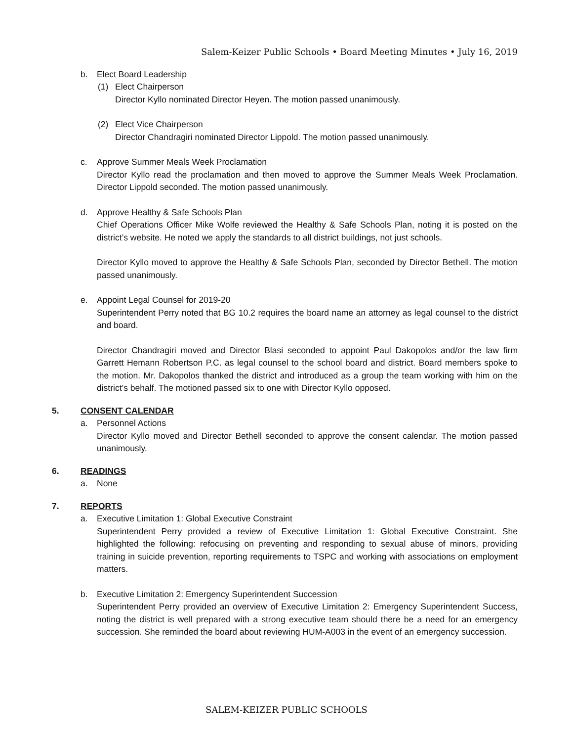Salem-Keizer Public Schools • Board Meeting Minutes • July 16, 2019
b. Elect Board Leadership
(1) Elect Chairperson
Director Kyllo nominated Director Heyen. The motion passed unanimously.
(2) Elect Vice Chairperson
Director Chandragiri nominated Director Lippold. The motion passed unanimously.
c. Approve Summer Meals Week Proclamation
Director Kyllo read the proclamation and then moved to approve the Summer Meals Week Proclamation. Director Lippold seconded. The motion passed unanimously.
d. Approve Healthy & Safe Schools Plan
Chief Operations Officer Mike Wolfe reviewed the Healthy & Safe Schools Plan, noting it is posted on the district’s website. He noted we apply the standards to all district buildings, not just schools.
Director Kyllo moved to approve the Healthy & Safe Schools Plan, seconded by Director Bethell. The motion passed unanimously.
e. Appoint Legal Counsel for 2019-20
Superintendent Perry noted that BG 10.2 requires the board name an attorney as legal counsel to the district and board.
Director Chandragiri moved and Director Blasi seconded to appoint Paul Dakopolos and/or the law firm Garrett Hemann Robertson P.C. as legal counsel to the school board and district. Board members spoke to the motion. Mr. Dakopolos thanked the district and introduced as a group the team working with him on the district’s behalf. The motioned passed six to one with Director Kyllo opposed.
5. CONSENT CALENDAR
a. Personnel Actions
Director Kyllo moved and Director Bethell seconded to approve the consent calendar. The motion passed unanimously.
6. READINGS
a. None
7. REPORTS
a. Executive Limitation 1: Global Executive Constraint
Superintendent Perry provided a review of Executive Limitation 1: Global Executive Constraint. She highlighted the following: refocusing on preventing and responding to sexual abuse of minors, providing training in suicide prevention, reporting requirements to TSPC and working with associations on employment matters.
b. Executive Limitation 2: Emergency Superintendent Succession
Superintendent Perry provided an overview of Executive Limitation 2: Emergency Superintendent Success, noting the district is well prepared with a strong executive team should there be a need for an emergency succession. She reminded the board about reviewing HUM-A003 in the event of an emergency succession.
SALEM-KEIZER PUBLIC SCHOOLS